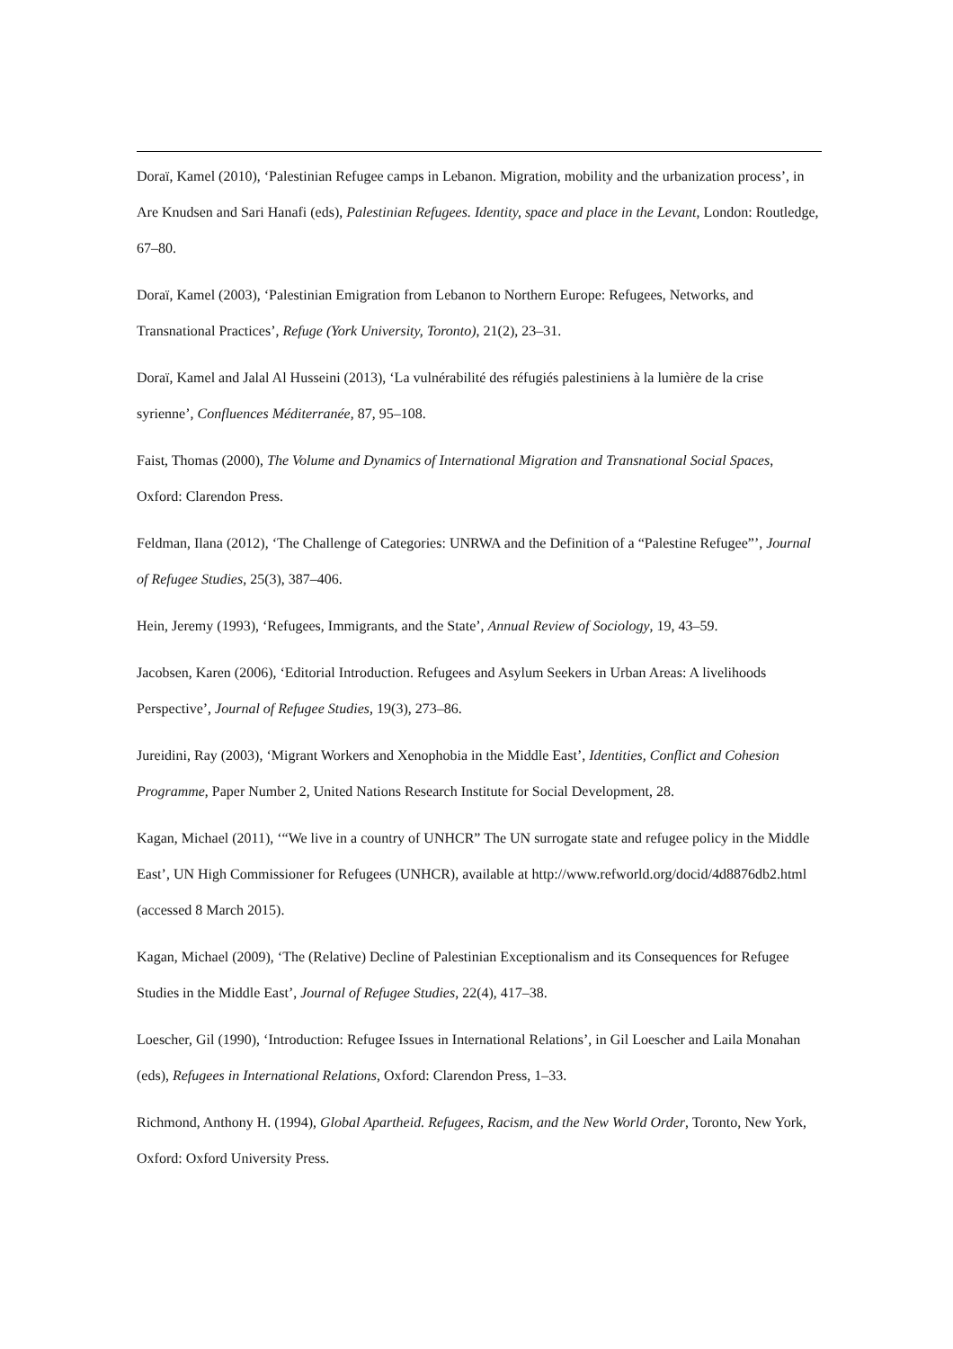Doraï, Kamel (2010), ‘Palestinian Refugee camps in Lebanon. Migration, mobility and the urbanization process’, in Are Knudsen and Sari Hanafi (eds), Palestinian Refugees. Identity, space and place in the Levant, London: Routledge, 67–80.
Doraï, Kamel (2003), ‘Palestinian Emigration from Lebanon to Northern Europe: Refugees, Networks, and Transnational Practices’, Refuge (York University, Toronto), 21(2), 23–31.
Doraï, Kamel and Jalal Al Husseini (2013), ‘La vulnérabilité des réfugiés palestiniens à la lumière de la crise syrienne’, Confluences Méditerranée, 87, 95–108.
Faist, Thomas (2000), The Volume and Dynamics of International Migration and Transnational Social Spaces, Oxford: Clarendon Press.
Feldman, Ilana (2012), ‘The Challenge of Categories: UNRWA and the Definition of a “Palestine Refugee”’, Journal of Refugee Studies, 25(3), 387–406.
Hein, Jeremy (1993), ‘Refugees, Immigrants, and the State’, Annual Review of Sociology, 19, 43–59.
Jacobsen, Karen (2006), ‘Editorial Introduction. Refugees and Asylum Seekers in Urban Areas: A livelihoods Perspective’, Journal of Refugee Studies, 19(3), 273–86.
Jureidini, Ray (2003), ‘Migrant Workers and Xenophobia in the Middle East’, Identities, Conflict and Cohesion Programme, Paper Number 2, United Nations Research Institute for Social Development, 28.
Kagan, Michael (2011), ‘“We live in a country of UNHCR” The UN surrogate state and refugee policy in the Middle East’, UN High Commissioner for Refugees (UNHCR), available at http://www.refworld.org/docid/4d8876db2.html (accessed 8 March 2015).
Kagan, Michael (2009), ‘The (Relative) Decline of Palestinian Exceptionalism and its Consequences for Refugee Studies in the Middle East’, Journal of Refugee Studies, 22(4), 417–38.
Loescher, Gil (1990), ‘Introduction: Refugee Issues in International Relations’, in Gil Loescher and Laila Monahan (eds), Refugees in International Relations, Oxford: Clarendon Press, 1–33.
Richmond, Anthony H. (1994), Global Apartheid. Refugees, Racism, and the New World Order, Toronto, New York, Oxford: Oxford University Press.